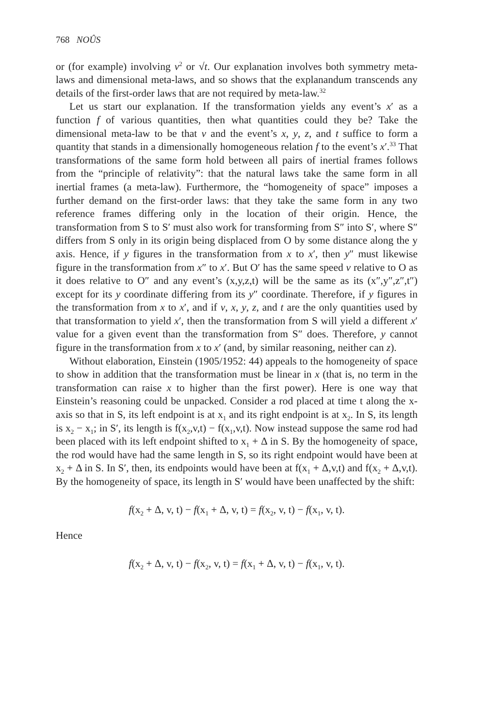768 NOÛS
or (for example) involving v<sup>2</sup> or √t. Our explanation involves both symmetry meta-laws and dimensional meta-laws, and so shows that the explanandum transcends any details of the first-order laws that are not required by meta-law.<sup>32</sup>
Let us start our explanation. If the transformation yields any event’s x′ as a function f of various quantities, then what quantities could they be? Take the dimensional meta-law to be that v and the event’s x, y, z, and t suffice to form a quantity that stands in a dimensionally homogeneous relation f to the event’s x′.<sup>33</sup> That transformations of the same form hold between all pairs of inertial frames follows from the “principle of relativity”: that the natural laws take the same form in all inertial frames (a meta-law). Furthermore, the “homogeneity of space” imposes a further demand on the first-order laws: that they take the same form in any two reference frames differing only in the location of their origin. Hence, the transformation from S to S′ must also work for transforming from S″ into S′, where S″ differs from S only in its origin being displaced from O by some distance along the y axis. Hence, if y figures in the transformation from x to x′, then y″ must likewise figure in the transformation from x″ to x′. But O′ has the same speed v relative to O as it does relative to O″ and any event’s (x,y,z,t) will be the same as its (x″,y″,z″,t″) except for its y coordinate differing from its y″ coordinate. Therefore, if y figures in the transformation from x to x′, and if v, x, y, z, and t are the only quantities used by that transformation to yield x′, then the transformation from S will yield a different x′ value for a given event than the transformation from S″ does. Therefore, y cannot figure in the transformation from x to x′ (and, by similar reasoning, neither can z).
Without elaboration, Einstein (1905/1952: 44) appeals to the homogeneity of space to show in addition that the transformation must be linear in x (that is, no term in the transformation can raise x to higher than the first power). Here is one way that Einstein’s reasoning could be unpacked. Consider a rod placed at time t along the x-axis so that in S, its left endpoint is at x<sub>1</sub> and its right endpoint is at x<sub>2</sub>. In S, its length is x<sub>2</sub> − x<sub>1</sub>; in S′, its length is f(x<sub>2</sub>,v,t) − f(x<sub>1</sub>,v,t). Now instead suppose the same rod had been placed with its left endpoint shifted to x<sub>1</sub> + Δ in S. By the homogeneity of space, the rod would have had the same length in S, so its right endpoint would have been at x<sub>2</sub> + Δ in S. In S′, then, its endpoints would have been at f(x<sub>1</sub> + Δ,v,t) and f(x<sub>2</sub> + Δ,v,t). By the homogeneity of space, its length in S′ would have been unaffected by the shift:
f(x<sub>2</sub> + Δ, v, t) − f(x<sub>1</sub> + Δ, v, t) = f(x<sub>2</sub>, v, t) − f(x<sub>1</sub>, v, t).
Hence
f(x<sub>2</sub> + Δ, v, t) − f(x<sub>2</sub>, v, t) = f(x<sub>1</sub> + Δ, v, t) − f(x<sub>1</sub>, v, t).